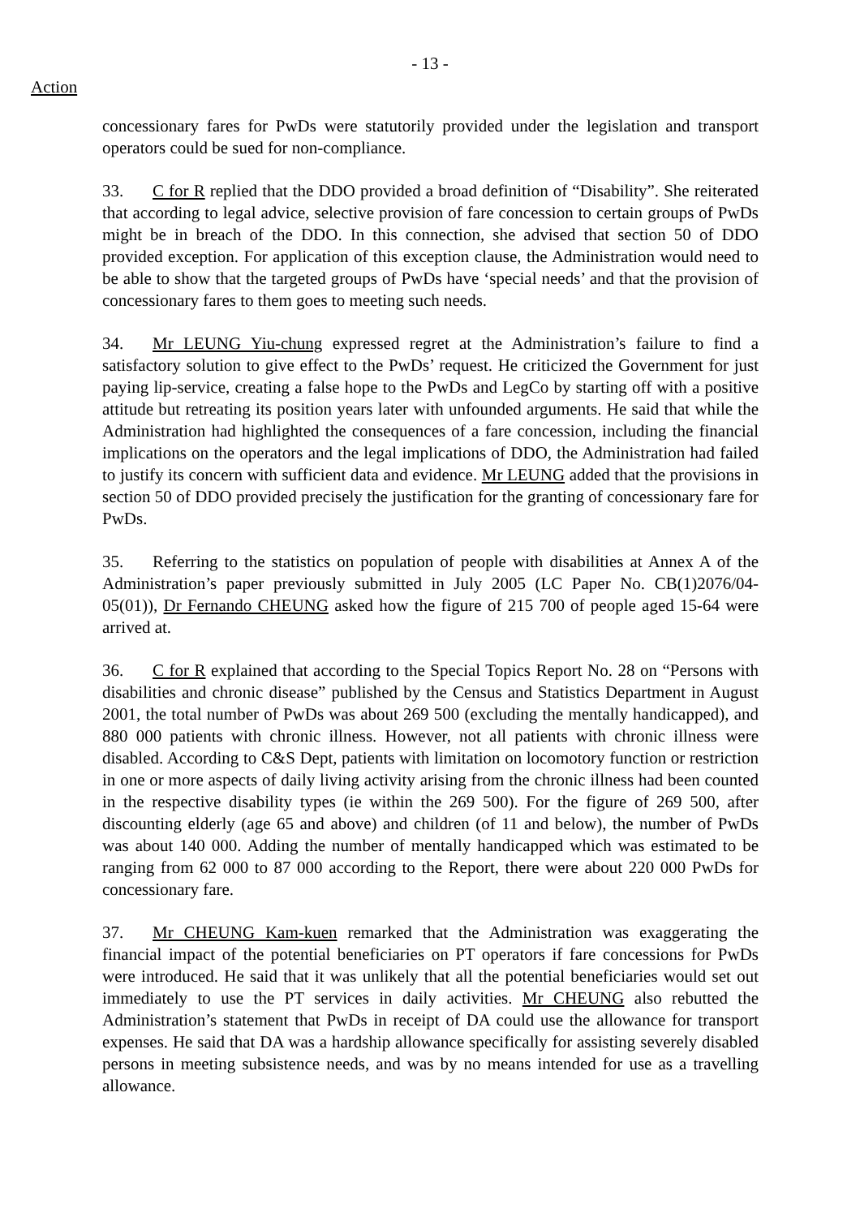- 13 -
Action
concessionary fares for PwDs were statutorily provided under the legislation and transport operators could be sued for non-compliance.
33. C for R replied that the DDO provided a broad definition of “Disability”. She reiterated that according to legal advice, selective provision of fare concession to certain groups of PwDs might be in breach of the DDO. In this connection, she advised that section 50 of DDO provided exception. For application of this exception clause, the Administration would need to be able to show that the targeted groups of PwDs have ‘special needs’ and that the provision of concessionary fares to them goes to meeting such needs.
34. Mr LEUNG Yiu-chung expressed regret at the Administration’s failure to find a satisfactory solution to give effect to the PwDs’ request. He criticized the Government for just paying lip-service, creating a false hope to the PwDs and LegCo by starting off with a positive attitude but retreating its position years later with unfounded arguments. He said that while the Administration had highlighted the consequences of a fare concession, including the financial implications on the operators and the legal implications of DDO, the Administration had failed to justify its concern with sufficient data and evidence. Mr LEUNG added that the provisions in section 50 of DDO provided precisely the justification for the granting of concessionary fare for PwDs.
35. Referring to the statistics on population of people with disabilities at Annex A of the Administration’s paper previously submitted in July 2005 (LC Paper No. CB(1)2076/04-05(01)), Dr Fernando CHEUNG asked how the figure of 215 700 of people aged 15-64 were arrived at.
36. C for R explained that according to the Special Topics Report No. 28 on “Persons with disabilities and chronic disease” published by the Census and Statistics Department in August 2001, the total number of PwDs was about 269 500 (excluding the mentally handicapped), and 880 000 patients with chronic illness. However, not all patients with chronic illness were disabled. According to C&S Dept, patients with limitation on locomotory function or restriction in one or more aspects of daily living activity arising from the chronic illness had been counted in the respective disability types (ie within the 269 500). For the figure of 269 500, after discounting elderly (age 65 and above) and children (of 11 and below), the number of PwDs was about 140 000. Adding the number of mentally handicapped which was estimated to be ranging from 62 000 to 87 000 according to the Report, there were about 220 000 PwDs for concessionary fare.
37. Mr CHEUNG Kam-kuen remarked that the Administration was exaggerating the financial impact of the potential beneficiaries on PT operators if fare concessions for PwDs were introduced. He said that it was unlikely that all the potential beneficiaries would set out immediately to use the PT services in daily activities. Mr CHEUNG also rebutted the Administration’s statement that PwDs in receipt of DA could use the allowance for transport expenses. He said that DA was a hardship allowance specifically for assisting severely disabled persons in meeting subsistence needs, and was by no means intended for use as a travelling allowance.